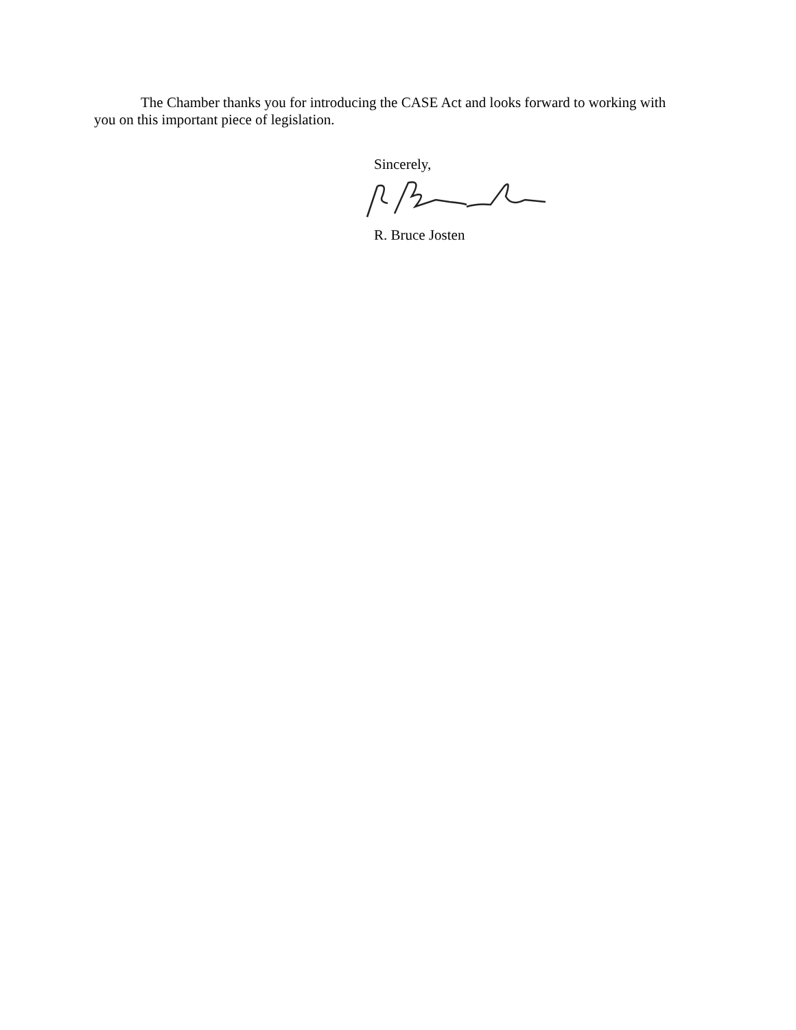The Chamber thanks you for introducing the CASE Act and looks forward to working with you on this important piece of legislation.
Sincerely,
R. Bruce Josten